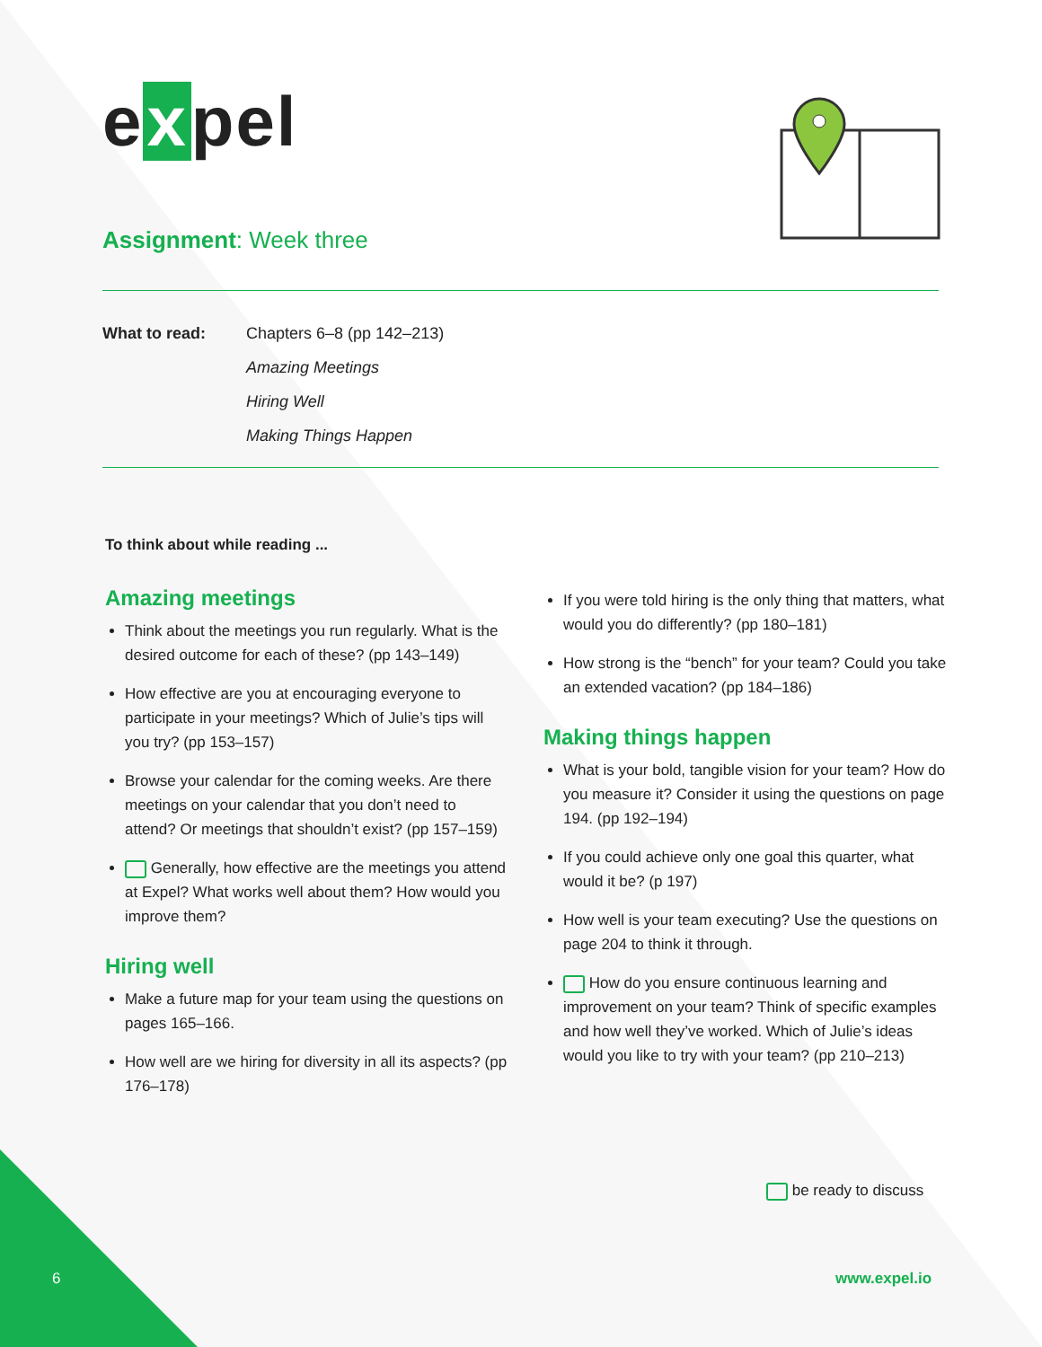e x pel
Assignment: Week three
What to read: Chapters 6–8 (pp 142–213)
Amazing Meetings
Hiring Well
Making Things Happen
To think about while reading ...
Amazing meetings
Think about the meetings you run regularly. What is the desired outcome for each of these? (pp 143–149)
How effective are you at encouraging everyone to participate in your meetings? Which of Julie’s tips will you try? (pp 153–157)
Browse your calendar for the coming weeks. Are there meetings on your calendar that you don’t need to attend? Or meetings that shouldn’t exist? (pp 157–159)
Generally, how effective are the meetings you attend at Expel? What works well about them? How would you improve them?
Hiring well
Make a future map for your team using the questions on pages 165–166.
How well are we hiring for diversity in all its aspects? (pp 176–178)
If you were told hiring is the only thing that matters, what would you do differently? (pp 180–181)
How strong is the “bench” for your team? Could you take an extended vacation? (pp 184–186)
Making things happen
What is your bold, tangible vision for your team? How do you measure it? Consider it using the questions on page 194. (pp 192–194)
If you could achieve only one goal this quarter, what would it be? (p 197)
How well is your team executing? Use the questions on page 204 to think it through.
How do you ensure continuous learning and improvement on your team? Think of specific examples and how well they’ve worked. Which of Julie’s ideas would you like to try with your team? (pp 210–213)
be ready to discuss
6 www.expel.io